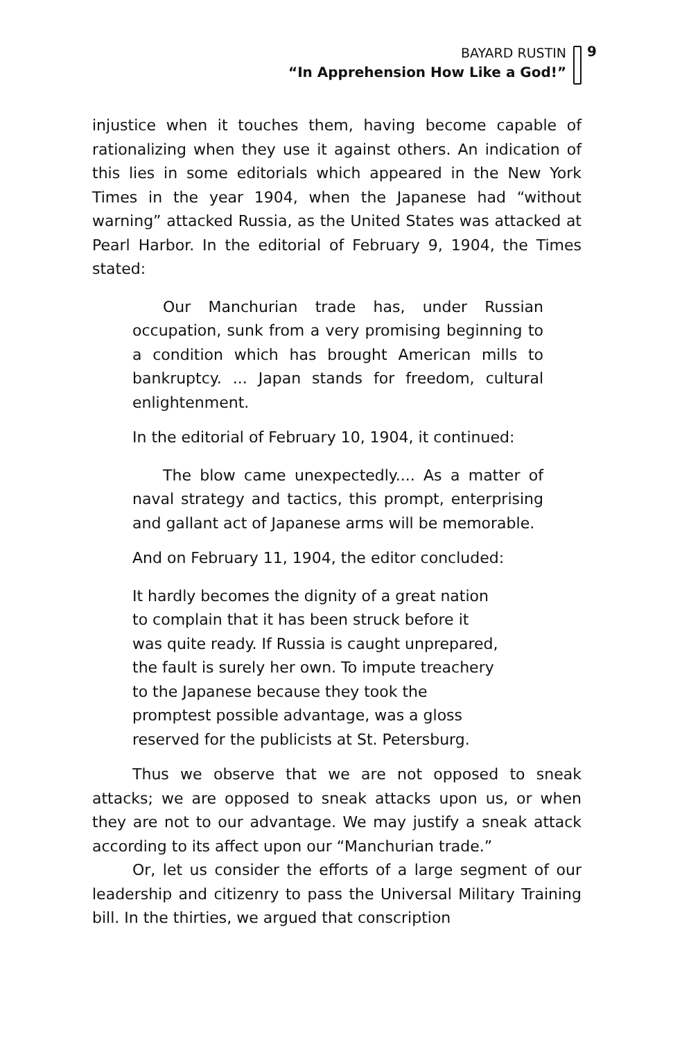BAYARD RUSTIN
“In Apprehension How Like a God!”
9
injustice when it touches them, having become capable of rationalizing when they use it against others. An indication of this lies in some editorials which appeared in the New York Times in the year 1904, when the Japanese had “without warning” attacked Russia, as the United States was attacked at Pearl Harbor. In the editorial of February 9, 1904, the Times stated:
Our Manchurian trade has, under Russian occupation, sunk from a very promising beginning to a condition which has brought American mills to bankruptcy. ... Japan stands for freedom, cultural enlightenment.
In the editorial of February 10, 1904, it continued:
The blow came unexpectedly.... As a matter of naval strategy and tactics, this prompt, enterprising and gallant act of Japanese arms will be memorable.
And on February 11, 1904, the editor concluded:
It hardly becomes the dignity of a great nation
to complain that it has been struck before it
was quite ready. If Russia is caught unprepared,
the fault is surely her own. To impute treachery
to the Japanese because they took the
promptest possible advantage, was a gloss
reserved for the publicists at St. Petersburg.
Thus we observe that we are not opposed to sneak attacks; we are opposed to sneak attacks upon us, or when they are not to our advantage. We may justify a sneak attack according to its affect upon our “Manchurian trade.”
Or, let us consider the efforts of a large segment of our leadership and citizenry to pass the Universal Military Training bill. In the thirties, we argued that conscription